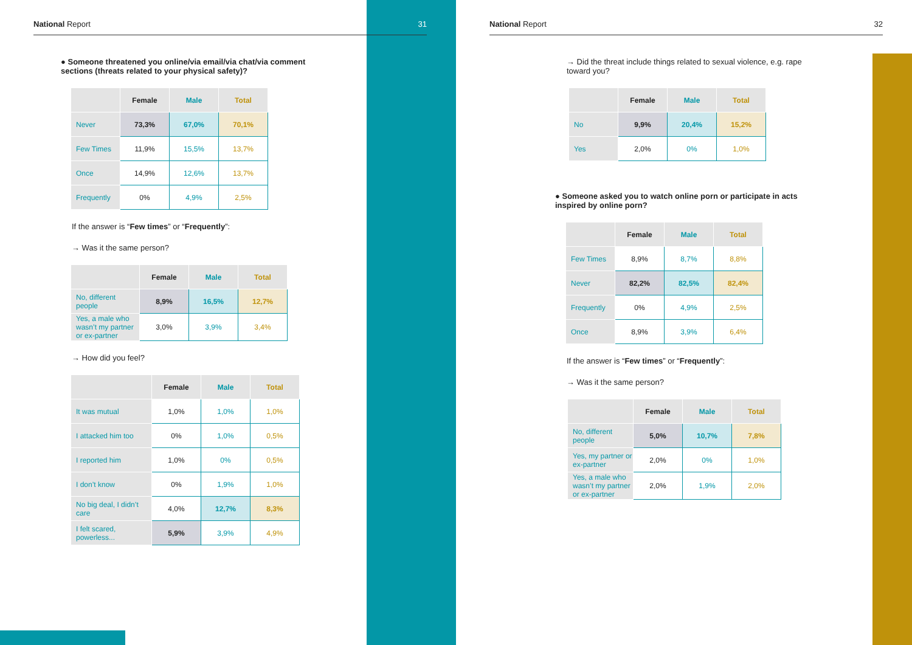National Report 31
● Someone threatened you online/via email/via chat/via comment sections (threats related to your physical safety)?
| | Female | Male | Total |
| --- | --- | --- | --- |
| Never | 73,3% | 67,0% | 70,1% |
| Few Times | 11,9% | 15,5% | 13,7% |
| Once | 14,9% | 12,6% | 13,7% |
| Frequently | 0% | 4,9% | 2,5% |
If the answer is “Few times” or “Frequently”:
→ Was it the same person?
| | Female | Male | Total |
| --- | --- | --- | --- |
| No, different people | 8,9% | 16,5% | 12,7% |
| Yes, a male who wasn’t my partner or ex-partner | 3,0% | 3,9% | 3,4% |
→ How did you feel?
| | Female | Male | Total |
| --- | --- | --- | --- |
| It was mutual | 1,0% | 1,0% | 1,0% |
| I attacked him too | 0% | 1,0% | 0,5% |
| I reported him | 1,0% | 0% | 0,5% |
| I don’t know | 0% | 1,9% | 1,0% |
| No big deal, I didn’t care | 4,0% | 12,7% | 8,3% |
| I felt scared, powerless... | 5,9% | 3,9% | 4,9% |
National Report 32
→ Did the threat include things related to sexual violence, e.g. rape toward you?
| | Female | Male | Total |
| --- | --- | --- | --- |
| No | 9,9% | 20,4% | 15,2% |
| Yes | 2,0% | 0% | 1,0% |
● Someone asked you to watch online porn or participate in acts inspired by online porn?
| | Female | Male | Total |
| --- | --- | --- | --- |
| Few Times | 8,9% | 8,7% | 8,8% |
| Never | 82,2% | 82,5% | 82,4% |
| Frequently | 0% | 4,9% | 2,5% |
| Once | 8,9% | 3,9% | 6,4% |
If the answer is “Few times” or “Frequently”:
→ Was it the same person?
| | Female | Male | Total |
| --- | --- | --- | --- |
| No, different people | 5,0% | 10,7% | 7,8% |
| Yes, my partner or ex-partner | 2,0% | 0% | 1,0% |
| Yes, a male who wasn’t my partner or ex-partner | 2,0% | 1,9% | 2,0% |